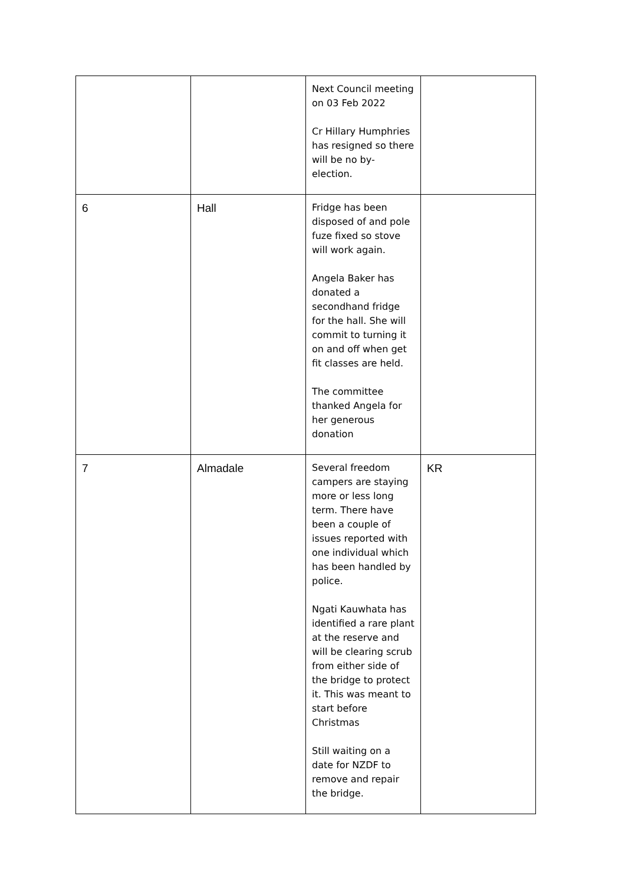| | | Next Council meeting on 03 Feb 2022 Cr Hillary Humphries has resigned so there will be no by-election. | |
| 6 | Hall | Fridge has been disposed of and pole fuze fixed so stove will work again. Angela Baker has donated a secondhand fridge for the hall. She will commit to turning it on and off when get fit classes are held. The committee thanked Angela for her generous donation | |
| 7 | Almadale | Several freedom campers are staying more or less long term. There have been a couple of issues reported with one individual which has been handled by police. Ngati Kauwhata has identified a rare plant at the reserve and will be clearing scrub from either side of the bridge to protect it. This was meant to start before Christmas Still waiting on a date for NZDF to remove and repair the bridge. | KR |